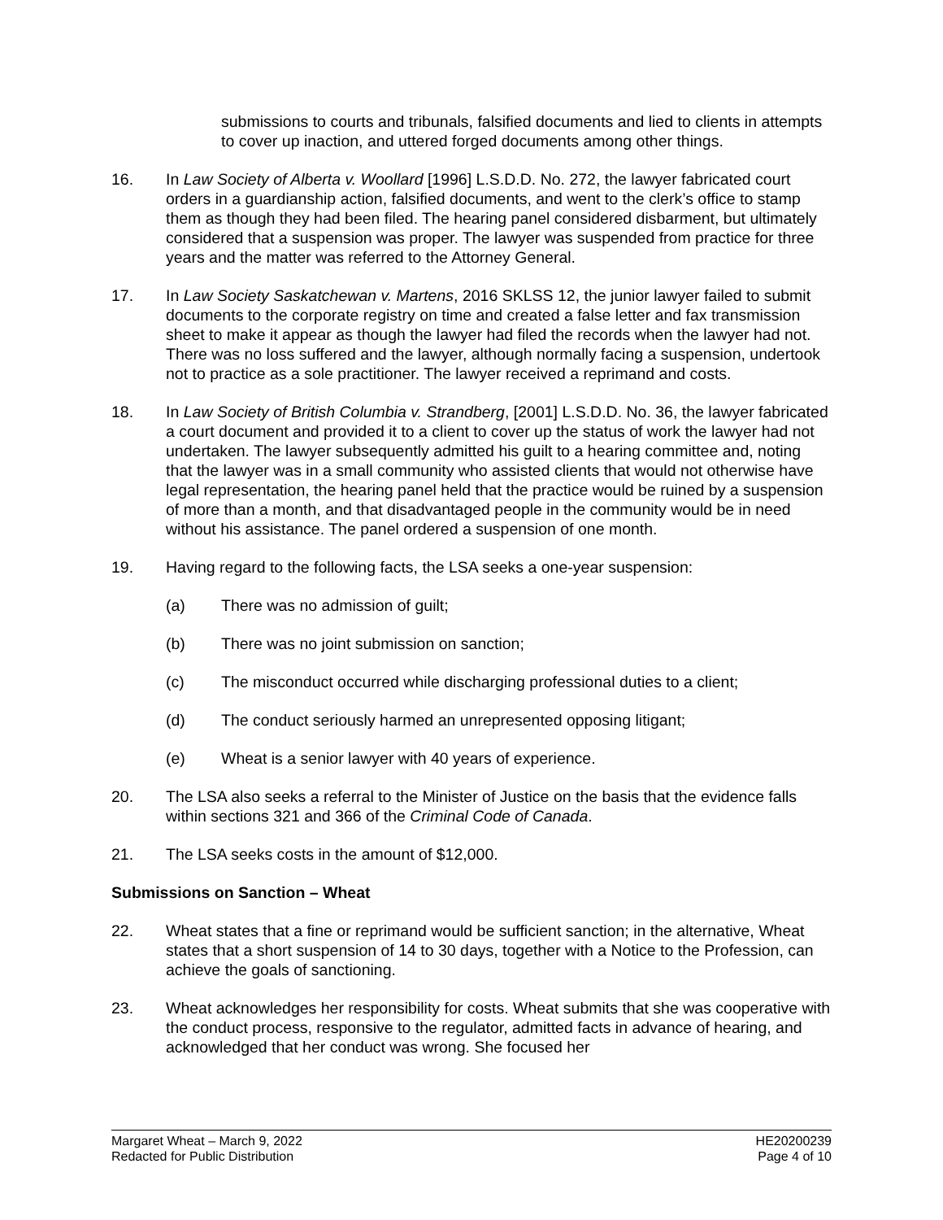submissions to courts and tribunals, falsified documents and lied to clients in attempts to cover up inaction, and uttered forged documents among other things.
16. In Law Society of Alberta v. Woollard [1996] L.S.D.D. No. 272, the lawyer fabricated court orders in a guardianship action, falsified documents, and went to the clerk’s office to stamp them as though they had been filed. The hearing panel considered disbarment, but ultimately considered that a suspension was proper. The lawyer was suspended from practice for three years and the matter was referred to the Attorney General.
17. In Law Society Saskatchewan v. Martens, 2016 SKLSS 12, the junior lawyer failed to submit documents to the corporate registry on time and created a false letter and fax transmission sheet to make it appear as though the lawyer had filed the records when the lawyer had not. There was no loss suffered and the lawyer, although normally facing a suspension, undertook not to practice as a sole practitioner. The lawyer received a reprimand and costs.
18. In Law Society of British Columbia v. Strandberg, [2001] L.S.D.D. No. 36, the lawyer fabricated a court document and provided it to a client to cover up the status of work the lawyer had not undertaken. The lawyer subsequently admitted his guilt to a hearing committee and, noting that the lawyer was in a small community who assisted clients that would not otherwise have legal representation, the hearing panel held that the practice would be ruined by a suspension of more than a month, and that disadvantaged people in the community would be in need without his assistance. The panel ordered a suspension of one month.
19. Having regard to the following facts, the LSA seeks a one-year suspension:
(a) There was no admission of guilt;
(b) There was no joint submission on sanction;
(c) The misconduct occurred while discharging professional duties to a client;
(d) The conduct seriously harmed an unrepresented opposing litigant;
(e) Wheat is a senior lawyer with 40 years of experience.
20. The LSA also seeks a referral to the Minister of Justice on the basis that the evidence falls within sections 321 and 366 of the Criminal Code of Canada.
21. The LSA seeks costs in the amount of $12,000.
Submissions on Sanction – Wheat
22. Wheat states that a fine or reprimand would be sufficient sanction; in the alternative, Wheat states that a short suspension of 14 to 30 days, together with a Notice to the Profession, can achieve the goals of sanctioning.
23. Wheat acknowledges her responsibility for costs. Wheat submits that she was cooperative with the conduct process, responsive to the regulator, admitted facts in advance of hearing, and acknowledged that her conduct was wrong. She focused her
Margaret Wheat – March 9, 2022
Redacted for Public Distribution
HE20200239
Page 4 of 10